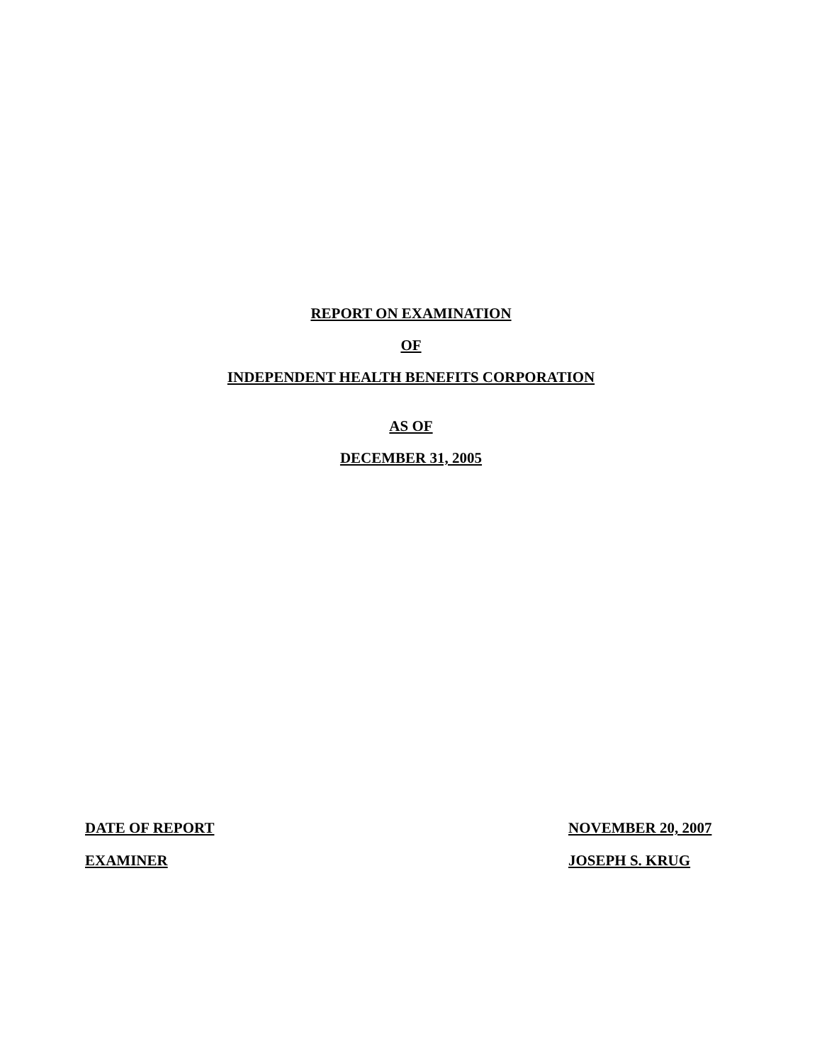REPORT ON EXAMINATION
OF
INDEPENDENT HEALTH BENEFITS CORPORATION
AS OF
DECEMBER 31, 2005
DATE OF REPORT NOVEMBER 20, 2007
EXAMINER JOSEPH S. KRUG